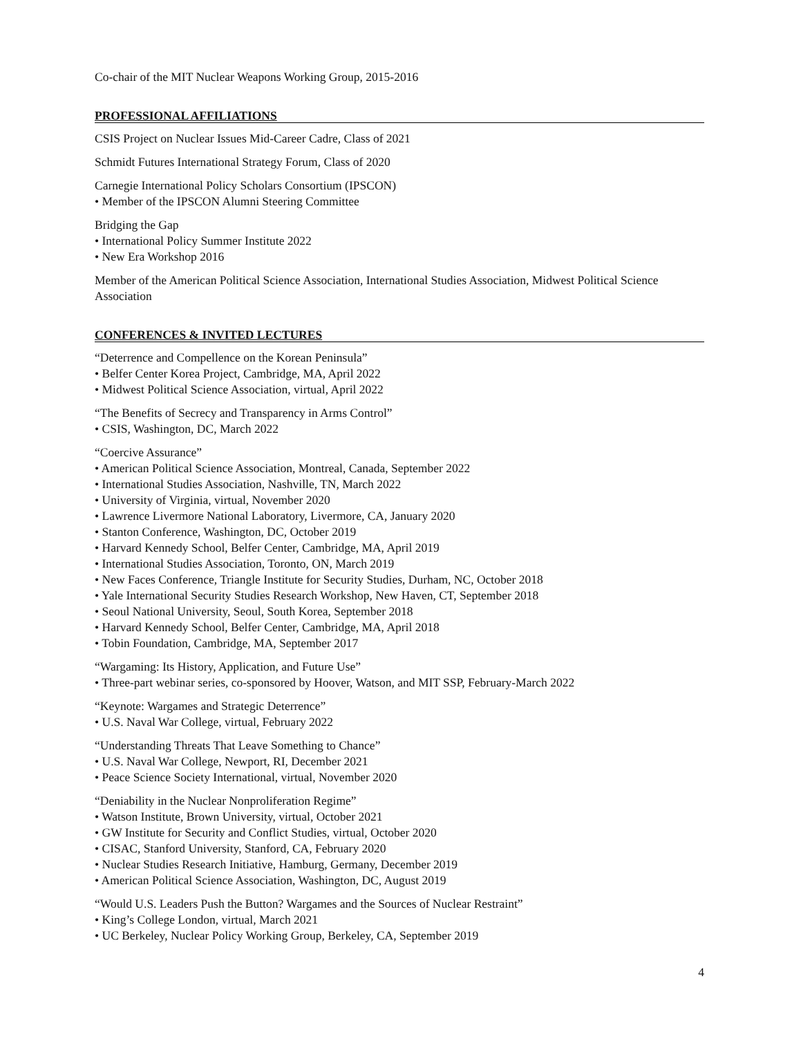Co-chair of the MIT Nuclear Weapons Working Group, 2015-2016
PROFESSIONAL AFFILIATIONS
CSIS Project on Nuclear Issues Mid-Career Cadre, Class of 2021
Schmidt Futures International Strategy Forum, Class of 2020
Carnegie International Policy Scholars Consortium (IPSCON)
• Member of the IPSCON Alumni Steering Committee
Bridging the Gap
• International Policy Summer Institute 2022
• New Era Workshop 2016
Member of the American Political Science Association, International Studies Association, Midwest Political Science Association
CONFERENCES & INVITED LECTURES
“Deterrence and Compellence on the Korean Peninsula”
• Belfer Center Korea Project, Cambridge, MA, April 2022
• Midwest Political Science Association, virtual, April 2022
“The Benefits of Secrecy and Transparency in Arms Control”
• CSIS, Washington, DC, March 2022
“Coercive Assurance”
• American Political Science Association, Montreal, Canada, September 2022
• International Studies Association, Nashville, TN, March 2022
• University of Virginia, virtual, November 2020
• Lawrence Livermore National Laboratory, Livermore, CA, January 2020
• Stanton Conference, Washington, DC, October 2019
• Harvard Kennedy School, Belfer Center, Cambridge, MA, April 2019
• International Studies Association, Toronto, ON, March 2019
• New Faces Conference, Triangle Institute for Security Studies, Durham, NC, October 2018
• Yale International Security Studies Research Workshop, New Haven, CT, September 2018
• Seoul National University, Seoul, South Korea, September 2018
• Harvard Kennedy School, Belfer Center, Cambridge, MA, April 2018
• Tobin Foundation, Cambridge, MA, September 2017
“Wargaming: Its History, Application, and Future Use”
• Three-part webinar series, co-sponsored by Hoover, Watson, and MIT SSP, February-March 2022
“Keynote: Wargames and Strategic Deterrence”
• U.S. Naval War College, virtual, February 2022
“Understanding Threats That Leave Something to Chance”
• U.S. Naval War College, Newport, RI, December 2021
• Peace Science Society International, virtual, November 2020
“Deniability in the Nuclear Nonproliferation Regime”
• Watson Institute, Brown University, virtual, October 2021
• GW Institute for Security and Conflict Studies, virtual, October 2020
• CISAC, Stanford University, Stanford, CA, February 2020
• Nuclear Studies Research Initiative, Hamburg, Germany, December 2019
• American Political Science Association, Washington, DC, August 2019
“Would U.S. Leaders Push the Button? Wargames and the Sources of Nuclear Restraint”
• King’s College London, virtual, March 2021
• UC Berkeley, Nuclear Policy Working Group, Berkeley, CA, September 2019
4